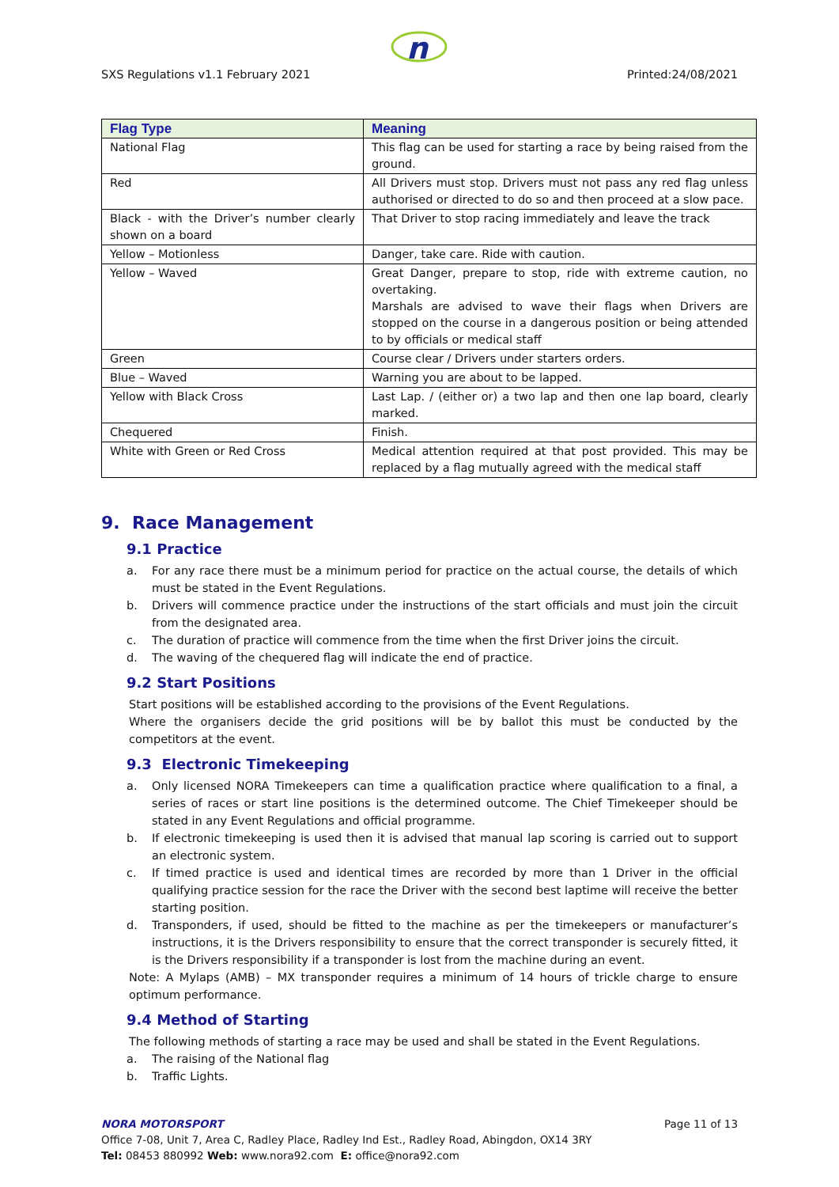n
SXS Regulations v1.1 February 2021 Printed:24/08/2021
| Flag Type | Meaning |
| --- | --- |
| National Flag | This flag can be used for starting a race by being raised from the ground. |
| Red | All Drivers must stop. Drivers must not pass any red flag unless authorised or directed to do so and then proceed at a slow pace. |
| Black - with the Driver’s number clearly shown on a board | That Driver to stop racing immediately and leave the track |
| Yellow – Motionless | Danger, take care. Ride with caution. |
| Yellow – Waved | Great Danger, prepare to stop, ride with extreme caution, no overtaking. Marshals are advised to wave their flags when Drivers are stopped on the course in a dangerous position or being attended to by officials or medical staff |
| Green | Course clear / Drivers under starters orders. |
| Blue – Waved | Warning you are about to be lapped. |
| Yellow with Black Cross | Last Lap. / (either or) a two lap and then one lap board, clearly marked. |
| Chequered | Finish. |
| White with Green or Red Cross | Medical attention required at that post provided. This may be replaced by a flag mutually agreed with the medical staff |
9. Race Management
9.1 Practice
a. For any race there must be a minimum period for practice on the actual course, the details of which must be stated in the Event Regulations.
b. Drivers will commence practice under the instructions of the start officials and must join the circuit from the designated area.
c. The duration of practice will commence from the time when the first Driver joins the circuit.
d. The waving of the chequered flag will indicate the end of practice.
9.2 Start Positions
Start positions will be established according to the provisions of the Event Regulations.
Where the organisers decide the grid positions will be by ballot this must be conducted by the competitors at the event.
9.3 Electronic Timekeeping
a. Only licensed NORA Timekeepers can time a qualification practice where qualification to a final, a series of races or start line positions is the determined outcome. The Chief Timekeeper should be stated in any Event Regulations and official programme.
b. If electronic timekeeping is used then it is advised that manual lap scoring is carried out to support an electronic system.
c. If timed practice is used and identical times are recorded by more than 1 Driver in the official qualifying practice session for the race the Driver with the second best laptime will receive the better starting position.
d. Transponders, if used, should be fitted to the machine as per the timekeepers or manufacturer’s instructions, it is the Drivers responsibility to ensure that the correct transponder is securely fitted, it is the Drivers responsibility if a transponder is lost from the machine during an event.
Note: A Mylaps (AMB) – MX transponder requires a minimum of 14 hours of trickle charge to ensure optimum performance.
9.4 Method of Starting
The following methods of starting a race may be used and shall be stated in the Event Regulations.
a. The raising of the National flag
b. Traffic Lights.
NORA MOTORSPORT Page 11 of 13
Office 7-08, Unit 7, Area C, Radley Place, Radley Ind Est., Radley Road, Abingdon, OX14 3RY
Tel: 08453 880992 Web: www.nora92.com E: office@nora92.com